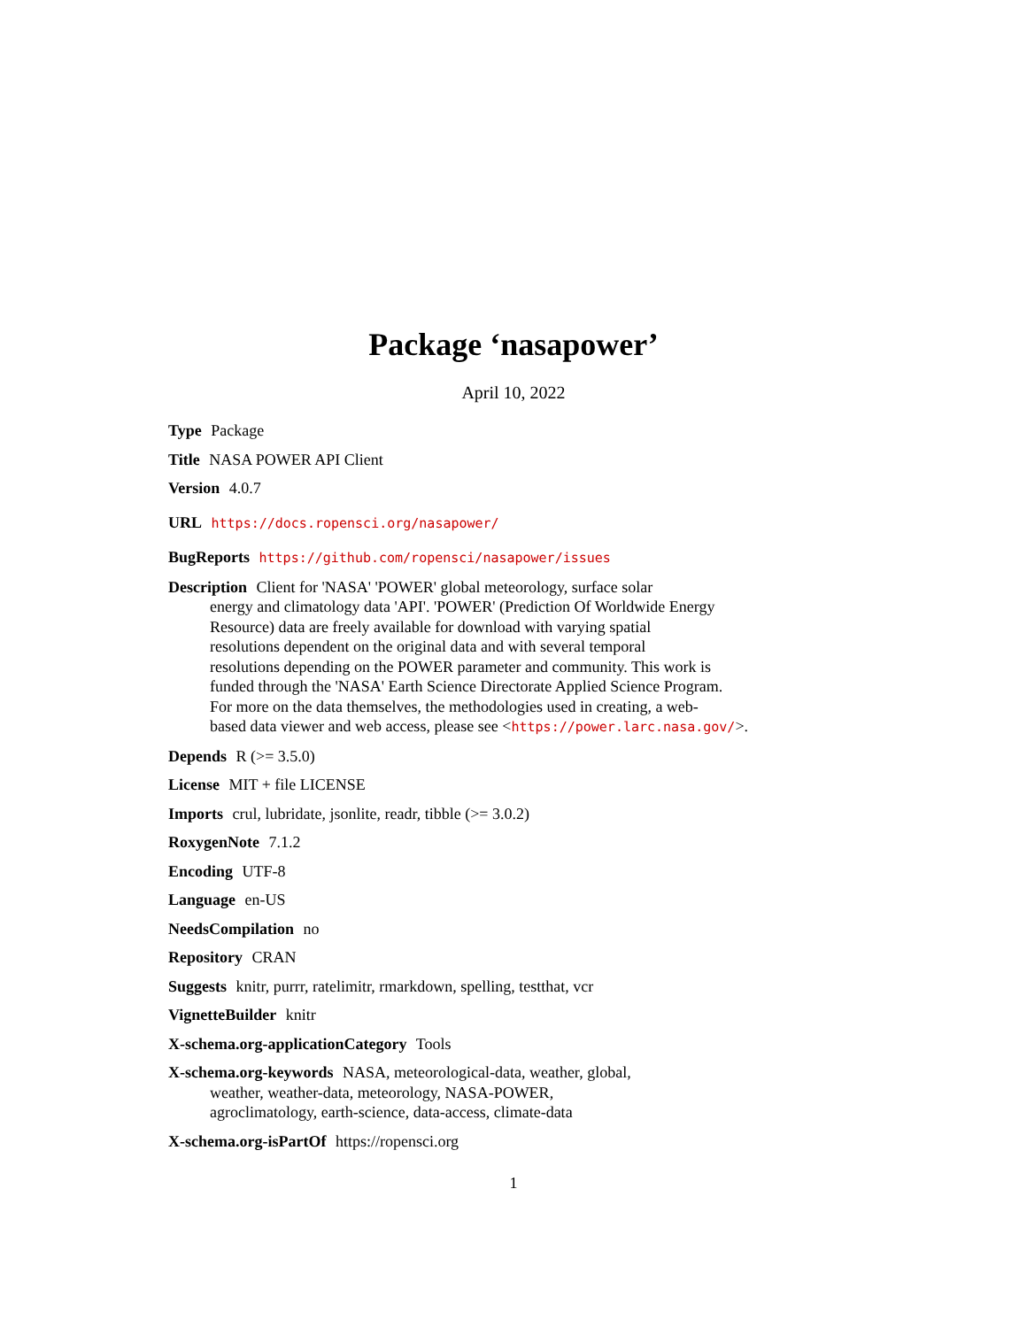Package ‘nasapower’
April 10, 2022
Type Package
Title NASA POWER API Client
Version 4.0.7
URL https://docs.ropensci.org/nasapower/
BugReports https://github.com/ropensci/nasapower/issues
Description Client for 'NASA' 'POWER' global meteorology, surface solar
energy and climatology data 'API'. 'POWER' (Prediction Of Worldwide Energy
Resource) data are freely available for download with varying spatial
resolutions dependent on the original data and with several temporal
resolutions depending on the POWER parameter and community. This work is
funded through the 'NASA' Earth Science Directorate Applied Science Program.
For more on the data themselves, the methodologies used in creating, a web-
based data viewer and web access, please see <https://power.larc.nasa.gov/>.
Depends R (>= 3.5.0)
License MIT + file LICENSE
Imports crul, lubridate, jsonlite, readr, tibble (>= 3.0.2)
RoxygenNote 7.1.2
Encoding UTF-8
Language en-US
NeedsCompilation no
Repository CRAN
Suggests knitr, purrr, ratelimitr, rmarkdown, spelling, testthat, vcr
VignetteBuilder knitr
X-schema.org-applicationCategory Tools
X-schema.org-keywords NASA, meteorological-data, weather, global,
weather, weather-data, meteorology, NASA-POWER,
agroclimatology, earth-science, data-access, climate-data
X-schema.org-isPartOf https://ropensci.org
1